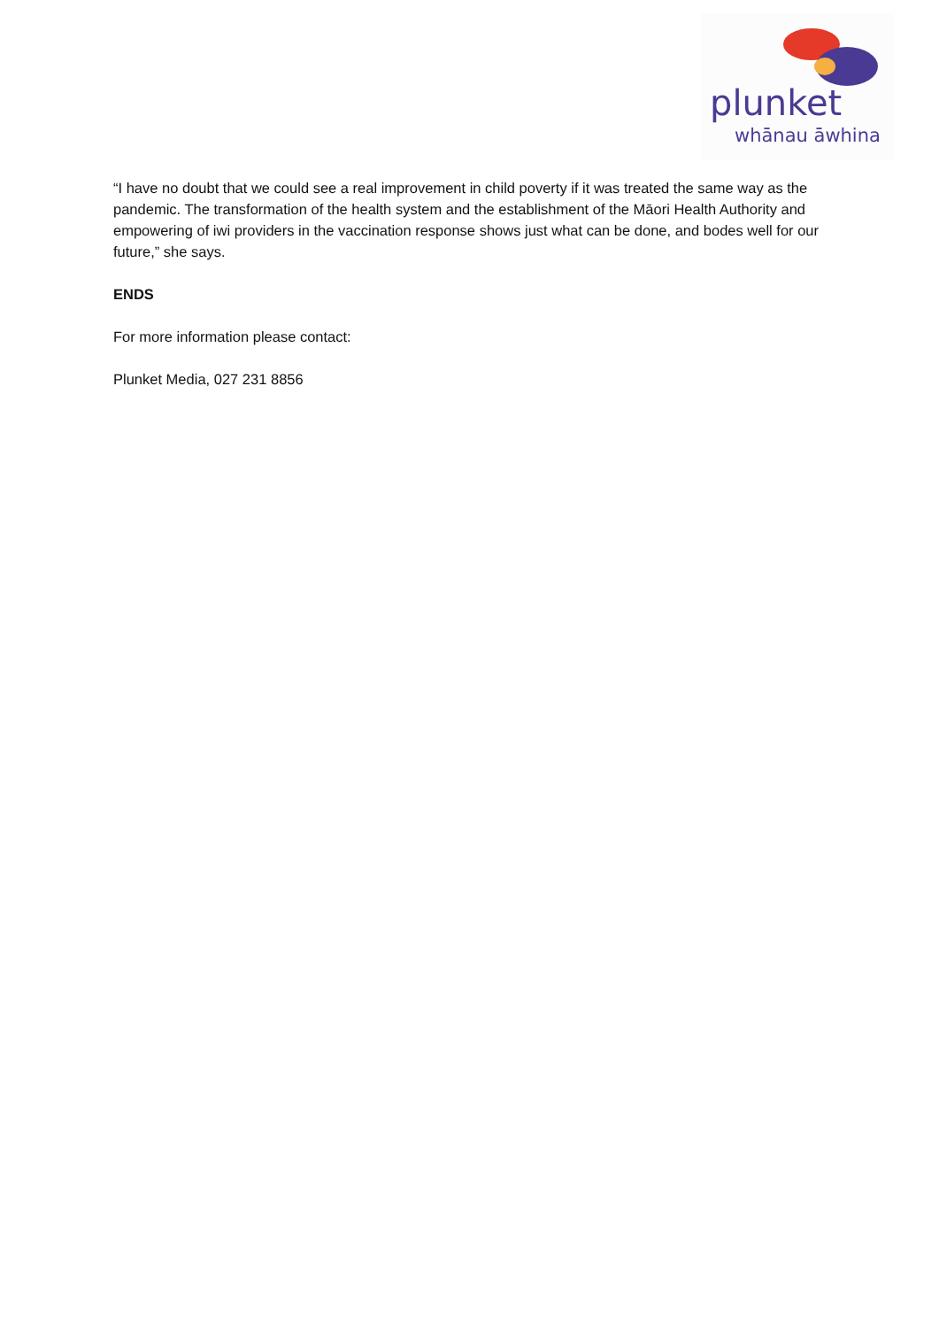plunket
whānau āwhina
“I have no doubt that we could see a real improvement in child poverty if it was treated the same way as the pandemic. The transformation of the health system and the establishment of the Māori Health Authority and empowering of iwi providers in the vaccination response shows just what can be done, and bodes well for our future,” she says.
ENDS
For more information please contact:
Plunket Media, 027 231 8856